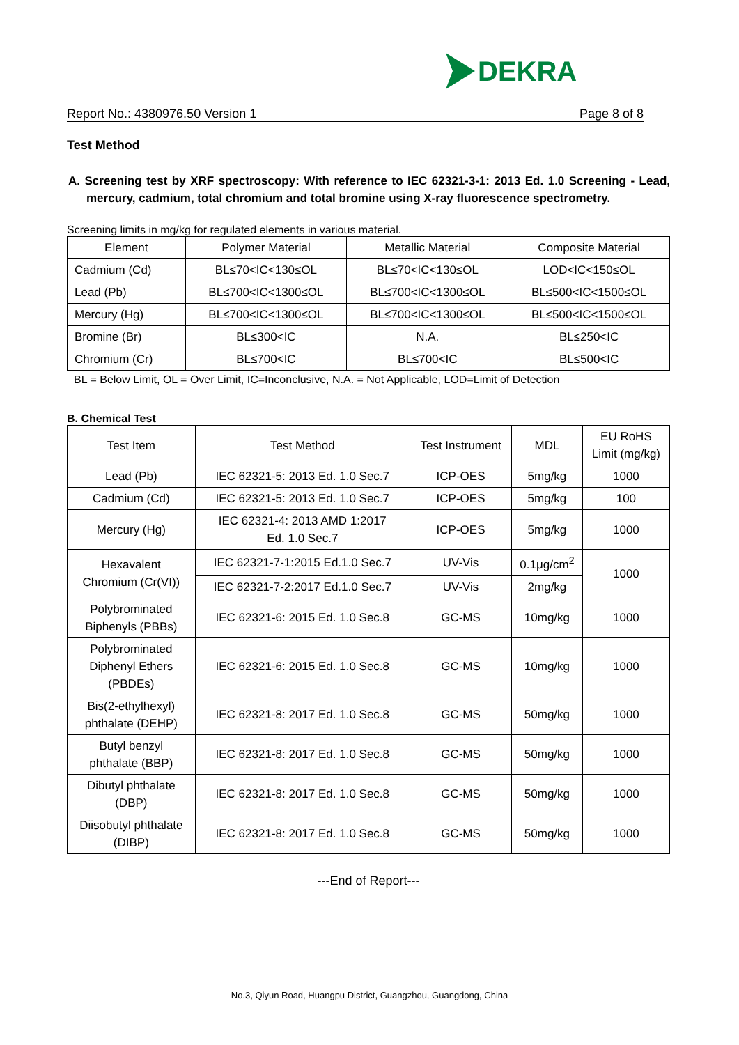DEKRA
Report No.: 4380976.50 Version 1 Page 8 of 8
Test Method
A. Screening test by XRF spectroscopy: With reference to IEC 62321-3-1: 2013 Ed. 1.0 Screening - Lead, mercury, cadmium, total chromium and total bromine using X-ray fluorescence spectrometry.
Screening limits in mg/kg for regulated elements in various material.
| Element | Polymer Material | Metallic Material | Composite Material |
| --- | --- | --- | --- |
| Cadmium (Cd) | BL≤70<IC<130≤OL | BL≤70<IC<130≤OL | LOD<IC<150≤OL |
| Lead (Pb) | BL≤700<IC<1300≤OL | BL≤700<IC<1300≤OL | BL≤500<IC<1500≤OL |
| Mercury (Hg) | BL≤700<IC<1300≤OL | BL≤700<IC<1300≤OL | BL≤500<IC<1500≤OL |
| Bromine (Br) | BL≤300<IC | N.A. | BL≤250<IC |
| Chromium (Cr) | BL≤700<IC | BL≤700<IC | BL≤500<IC |
BL = Below Limit, OL = Over Limit, IC=Inconclusive, N.A. = Not Applicable, LOD=Limit of Detection
B. Chemical Test
| Test Item | Test Method | Test Instrument | MDL | EU RoHS Limit (mg/kg) |
| --- | --- | --- | --- | --- |
| Lead (Pb) | IEC 62321-5: 2013 Ed. 1.0 Sec.7 | ICP-OES | 5mg/kg | 1000 |
| Cadmium (Cd) | IEC 62321-5: 2013 Ed. 1.0 Sec.7 | ICP-OES | 5mg/kg | 100 |
| Mercury (Hg) | IEC 62321-4: 2013 AMD 1:2017 Ed. 1.0 Sec.7 | ICP-OES | 5mg/kg | 1000 |
| Hexavalent Chromium (Cr(VI)) | IEC 62321-7-1:2015 Ed.1.0 Sec.7 | UV-Vis | 0.1μg/cm<sup>2</sup> | 1000 |
| | IEC 62321-7-2:2017 Ed.1.0 Sec.7 | UV-Vis | 2mg/kg | |
| Polybrominated Biphenyls (PBBs) | IEC 62321-6: 2015 Ed. 1.0 Sec.8 | GC-MS | 10mg/kg | 1000 |
| Polybrominated Diphenyl Ethers (PBDEs) | IEC 62321-6: 2015 Ed. 1.0 Sec.8 | GC-MS | 10mg/kg | 1000 |
| Bis(2-ethylhexyl) phthalate (DEHP) | IEC 62321-8: 2017 Ed. 1.0 Sec.8 | GC-MS | 50mg/kg | 1000 |
| Butyl benzyl phthalate (BBP) | IEC 62321-8: 2017 Ed. 1.0 Sec.8 | GC-MS | 50mg/kg | 1000 |
| Dibutyl phthalate (DBP) | IEC 62321-8: 2017 Ed. 1.0 Sec.8 | GC-MS | 50mg/kg | 1000 |
| Diisobutyl phthalate (DIBP) | IEC 62321-8: 2017 Ed. 1.0 Sec.8 | GC-MS | 50mg/kg | 1000 |
---End of Report---
No.3, Qiyun Road, Huangpu District, Guangzhou, Guangdong, China